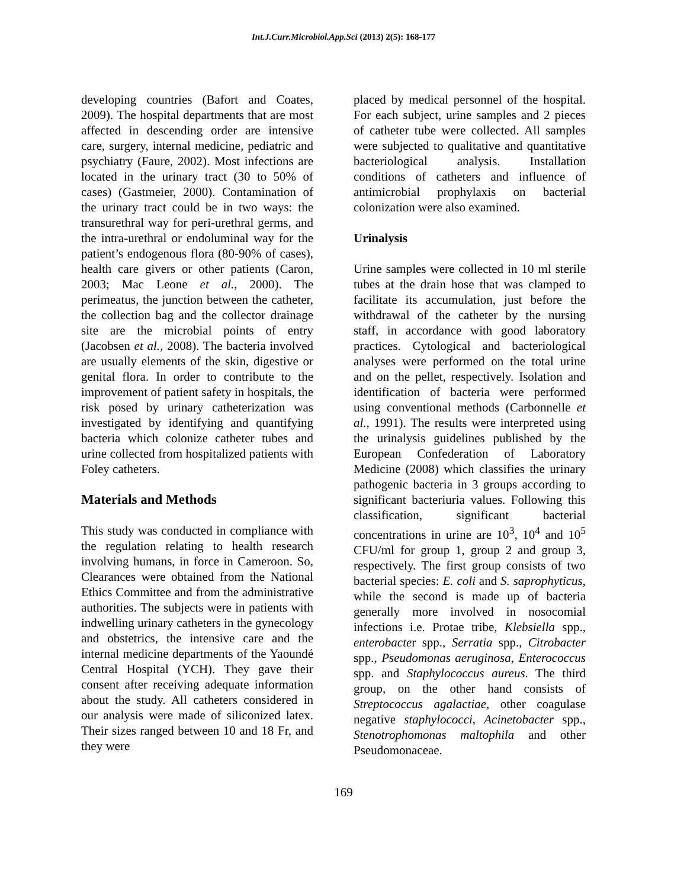Int.J.Curr.Microbiol.App.Sci (2013) 2(5): 168-177
developing countries (Bafort and Coates, 2009). The hospital departments that are most affected in descending order are intensive care, surgery, internal medicine, pediatric and psychiatry (Faure, 2002). Most infections are located in the urinary tract (30 to 50% of cases) (Gastmeier, 2000). Contamination of the urinary tract could be in two ways: the transurethral way for peri-urethral germs, and the intra-urethral or endoluminal way for the patient’s endogenous flora (80-90% of cases), health care givers or other patients (Caron, 2003; Mac Leone et al., 2000). The perimeatus, the junction between the catheter, the collection bag and the collector drainage site are the microbial points of entry (Jacobsen et al., 2008). The bacteria involved are usually elements of the skin, digestive or genital flora. In order to contribute to the improvement of patient safety in hospitals, the risk posed by urinary catheterization was investigated by identifying and quantifying bacteria which colonize catheter tubes and urine collected from hospitalized patients with Foley catheters.
Materials and Methods
This study was conducted in compliance with the regulation relating to health research involving humans, in force in Cameroon. So, Clearances were obtained from the National Ethics Committee and from the administrative authorities. The subjects were in patients with indwelling urinary catheters in the gynecology and obstetrics, the intensive care and the internal medicine departments of the Yaoundé Central Hospital (YCH). They gave their consent after receiving adequate information about the study. All catheters considered in our analysis were made of siliconized latex. Their sizes ranged between 10 and 18 Fr, and they were
placed by medical personnel of the hospital. For each subject, urine samples and 2 pieces of catheter tube were collected. All samples were subjected to qualitative and quantitative bacteriological analysis. Installation conditions of catheters and influence of antimicrobial prophylaxis on bacterial colonization were also examined.
Urinalysis
Urine samples were collected in 10 ml sterile tubes at the drain hose that was clamped to facilitate its accumulation, just before the withdrawal of the catheter by the nursing staff, in accordance with good laboratory practices. Cytological and bacteriological analyses were performed on the total urine and on the pellet, respectively. Isolation and identification of bacteria were performed using conventional methods (Carbonnelle et al., 1991). The results were interpreted using the urinalysis guidelines published by the European Confederation of Laboratory Medicine (2008) which classifies the urinary pathogenic bacteria in 3 groups according to significant bacteriuria values. Following this classification, significant bacterial concentrations in urine are 10<sup>3</sup>, 10<sup>4</sup> and 10<sup>5</sup> CFU/ml for group 1, group 2 and group 3, respectively. The first group consists of two bacterial species: E. coli and S. saprophyticus, while the second is made up of bacteria generally more involved in nosocomial infections i.e. Protae tribe, Klebsiella spp., enterobacter spp., Serratia spp., Citrobacter spp., Pseudomonas aeruginosa, Enterococcus spp. and Staphylococcus aureus. The third group, on the other hand consists of Streptococcus agalactiae, other coagulase negative staphylococci, Acinetobacter spp., Stenotrophomonas maltophila and other Pseudomonaceae.
169